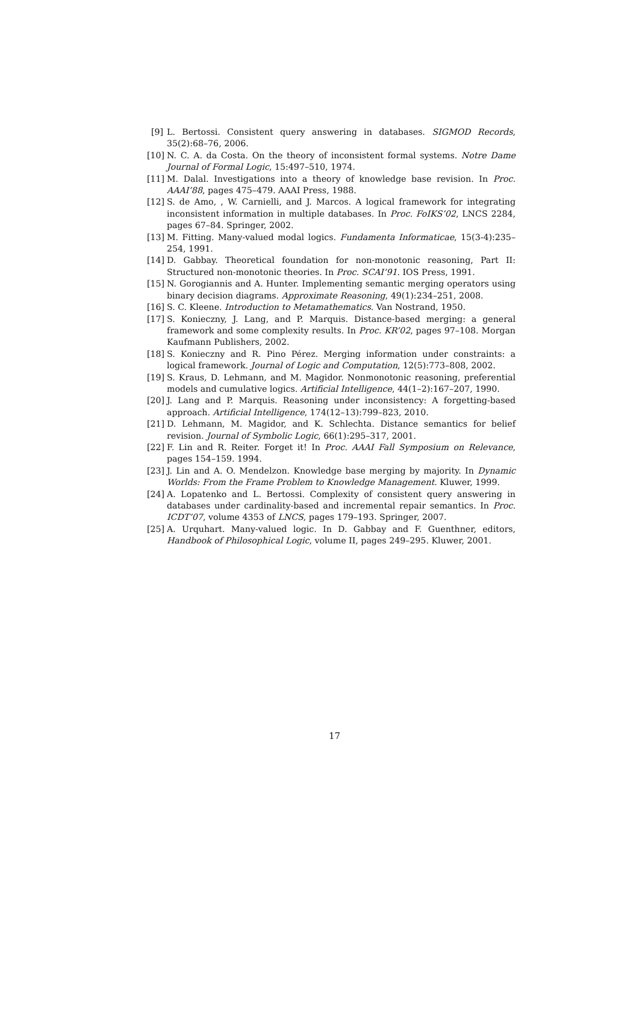[9] L. Bertossi. Consistent query answering in databases. SIGMOD Records, 35(2):68–76, 2006.
[10] N. C. A. da Costa. On the theory of inconsistent formal systems. Notre Dame Journal of Formal Logic, 15:497–510, 1974.
[11] M. Dalal. Investigations into a theory of knowledge base revision. In Proc. AAAI’88, pages 475–479. AAAI Press, 1988.
[12] S. de Amo, , W. Carnielli, and J. Marcos. A logical framework for integrating inconsistent information in multiple databases. In Proc. FoIKS’02, LNCS 2284, pages 67–84. Springer, 2002.
[13] M. Fitting. Many-valued modal logics. Fundamenta Informaticae, 15(3-4):235–254, 1991.
[14] D. Gabbay. Theoretical foundation for non-monotonic reasoning, Part II: Structured non-monotonic theories. In Proc. SCAI’91. IOS Press, 1991.
[15] N. Gorogiannis and A. Hunter. Implementing semantic merging operators using binary decision diagrams. Approximate Reasoning, 49(1):234–251, 2008.
[16] S. C. Kleene. Introduction to Metamathematics. Van Nostrand, 1950.
[17] S. Konieczny, J. Lang, and P. Marquis. Distance-based merging: a general framework and some complexity results. In Proc. KR’02, pages 97–108. Morgan Kaufmann Publishers, 2002.
[18] S. Konieczny and R. Pino Pérez. Merging information under constraints: a logical framework. Journal of Logic and Computation, 12(5):773–808, 2002.
[19] S. Kraus, D. Lehmann, and M. Magidor. Nonmonotonic reasoning, preferential models and cumulative logics. Artificial Intelligence, 44(1–2):167–207, 1990.
[20] J. Lang and P. Marquis. Reasoning under inconsistency: A forgetting-based approach. Artificial Intelligence, 174(12–13):799–823, 2010.
[21] D. Lehmann, M. Magidor, and K. Schlechta. Distance semantics for belief revision. Journal of Symbolic Logic, 66(1):295–317, 2001.
[22] F. Lin and R. Reiter. Forget it! In Proc. AAAI Fall Symposium on Relevance, pages 154–159. 1994.
[23] J. Lin and A. O. Mendelzon. Knowledge base merging by majority. In Dynamic Worlds: From the Frame Problem to Knowledge Management. Kluwer, 1999.
[24] A. Lopatenko and L. Bertossi. Complexity of consistent query answering in databases under cardinality-based and incremental repair semantics. In Proc. ICDT’07, volume 4353 of LNCS, pages 179–193. Springer, 2007.
[25] A. Urquhart. Many-valued logic. In D. Gabbay and F. Guenthner, editors, Handbook of Philosophical Logic, volume II, pages 249–295. Kluwer, 2001.
17